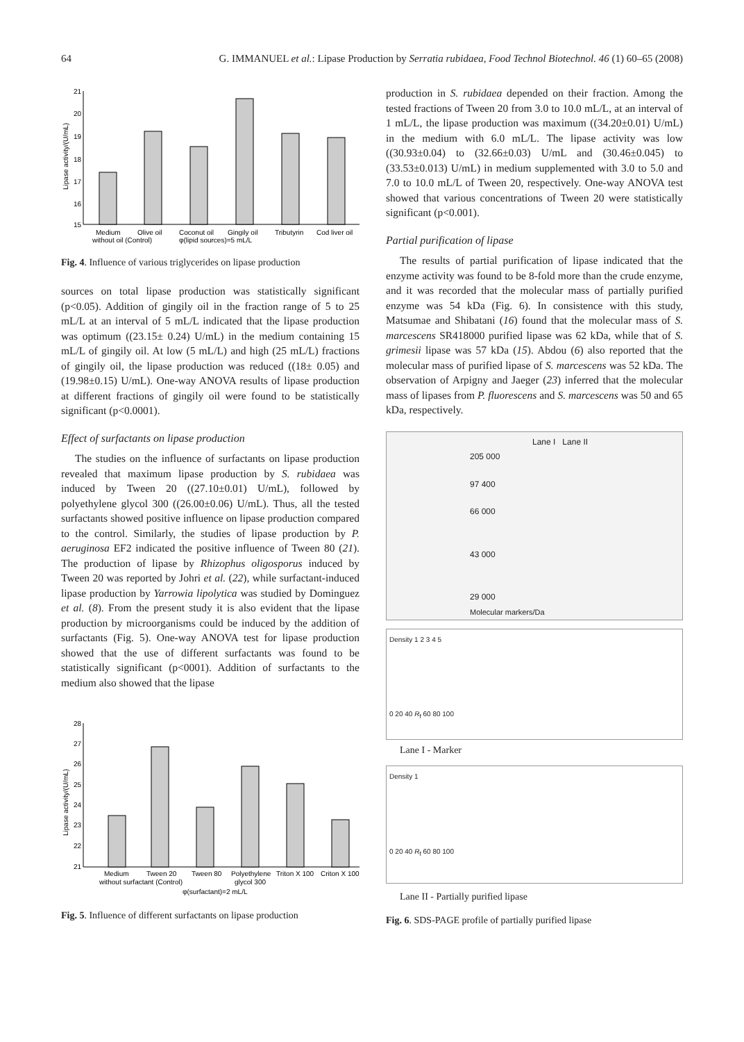64 G. IMMANUEL et al.: Lipase Production by Serratia rubidaea, Food Technol Biotechnol. 46 (1) 60–65 (2008)
Lipase activity/(U/mL)
21
20
19
18
17
16
15
Medium
Olive oil
Coconut oil
Gingily oil
Tributyrin
Cod liver oil
without oil (Control)
φ(lipid sources)=5 mL/L
Fig. 4. Influence of various triglycerides on lipase production
sources on total lipase production was statistically significant (p<0.05). Addition of gingily oil in the fraction range of 5 to 25 mL/L at an interval of 5 mL/L indicated that the lipase production was optimum ((23.15± 0.24) U/mL) in the medium containing 15 mL/L of gingily oil. At low (5 mL/L) and high (25 mL/L) fractions of gingily oil, the lipase production was reduced ((18± 0.05) and (19.98±0.15) U/mL). One-way ANOVA results of lipase production at different fractions of gingily oil were found to be statistically significant (p<0.0001).
Effect of surfactants on lipase production
The studies on the influence of surfactants on lipase production revealed that maximum lipase production by S. rubidaea was induced by Tween 20 ((27.10±0.01) U/mL), followed by polyethylene glycol 300 ((26.00±0.06) U/mL). Thus, all the tested surfactants showed positive influence on lipase production compared to the control. Similarly, the studies of lipase production by P. aeruginosa EF2 indicated the positive influence of Tween 80 (21). The production of lipase by Rhizophus oligosporus induced by Tween 20 was reported by Johri et al. (22), while surfactant-induced lipase production by Yarrowia lipolytica was studied by Dominguez et al. (8). From the present study it is also evident that the lipase production by microorganisms could be induced by the addition of surfactants (Fig. 5). One-way ANOVA test for lipase production showed that the use of different surfactants was found to be statistically significant (p<0001). Addition of surfactants to the medium also showed that the lipase
Lipase activity/(U/mL)
28
27
26
25
24
23
22
21
Medium
Tween 20
Tween 80
Polyethylene
Triton X 100
Criton X 100
without surfactant (Control)
glycol 300
φ(surfactant)=2 mL/L
Fig. 5. Influence of different surfactants on lipase production
production in S. rubidaea depended on their fraction. Among the tested fractions of Tween 20 from 3.0 to 10.0 mL/L, at an interval of 1 mL/L, the lipase production was maximum ((34.20±0.01) U/mL) in the medium with 6.0 mL/L. The lipase activity was low ((30.93±0.04) to (32.66±0.03) U/mL and (30.46±0.045) to (33.53±0.013) U/mL) in medium supplemented with 3.0 to 5.0 and 7.0 to 10.0 mL/L of Tween 20, respectively. One-way ANOVA test showed that various concentrations of Tween 20 were statistically significant (p<0.001).
Partial purification of lipase
The results of partial purification of lipase indicated that the enzyme activity was found to be 8-fold more than the crude enzyme, and it was recorded that the molecular mass of partially purified enzyme was 54 kDa (Fig. 6). In consistence with this study, Matsumae and Shibatani (16) found that the molecular mass of S. marcescens SR418000 purified lipase was 62 kDa, while that of S. grimesii lipase was 57 kDa (15). Abdou (6) also reported that the molecular mass of purified lipase of S. marcescens was 52 kDa. The observation of Arpigny and Jaeger (23) inferred that the molecular mass of lipases from P. fluorescens and S. marcescens was 50 and 65 kDa, respectively.
Lane I Lane II
205 000
97 400
66 000
43 000
29 000
Molecular markers/Da
Density 1 2 3 4 5
0 20 40 R<sub>f</sub> 60 80 100
Lane I - Marker
Density 1
0 20 40 R<sub>f</sub> 60 80 100
Lane II - Partially purified lipase
Fig. 6. SDS-PAGE profile of partially purified lipase